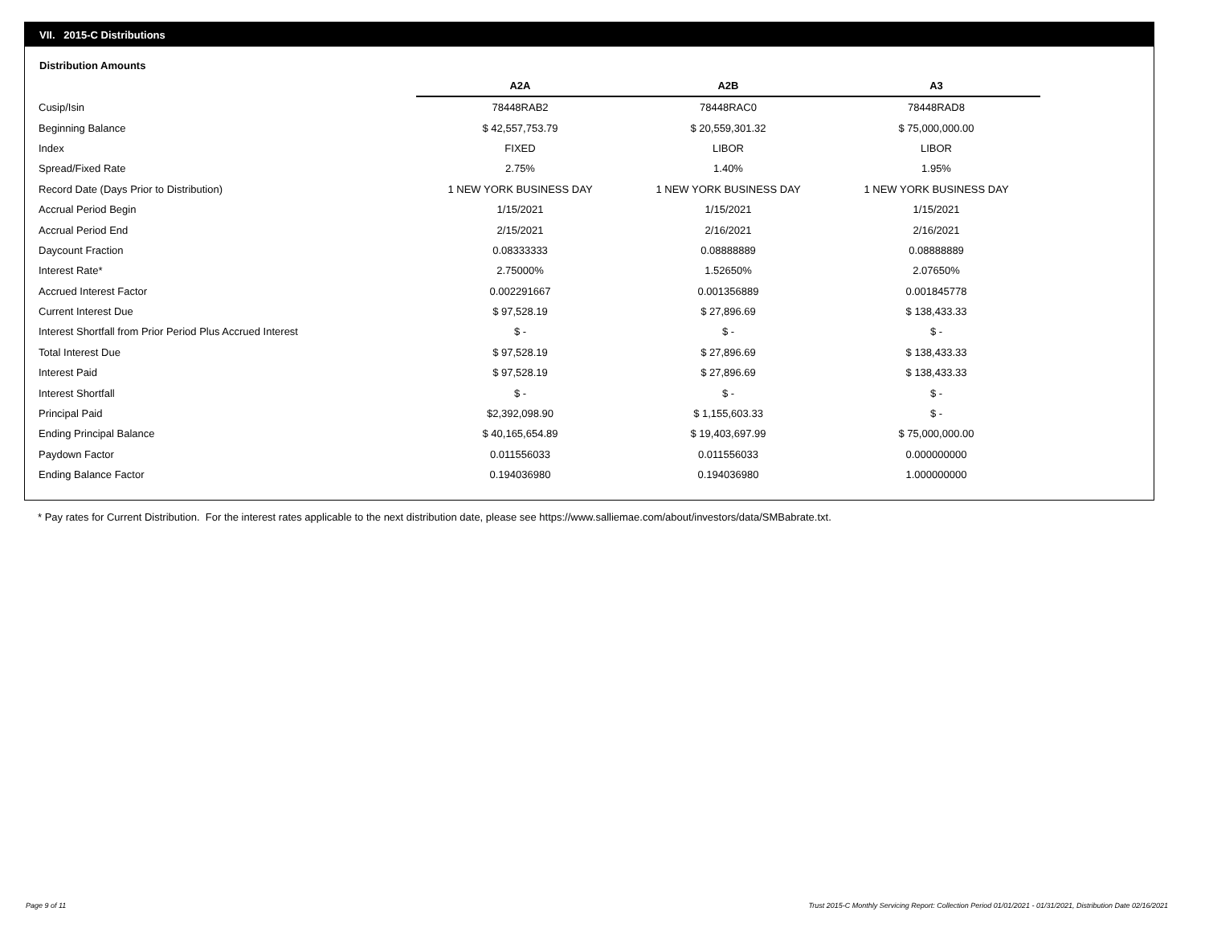VII. 2015-C Distributions
Distribution Amounts
| | A2A | A2B | A3 |
| Cusip/Isin | 78448RAB2 | 78448RAC0 | 78448RAD8 |
| Beginning Balance | $ 42,557,753.79 | $ 20,559,301.32 | $ 75,000,000.00 |
| Index | FIXED | LIBOR | LIBOR |
| Spread/Fixed Rate | 2.75% | 1.40% | 1.95% |
| Record Date (Days Prior to Distribution) | 1 NEW YORK BUSINESS DAY | 1 NEW YORK BUSINESS DAY | 1 NEW YORK BUSINESS DAY |
| Accrual Period Begin | 1/15/2021 | 1/15/2021 | 1/15/2021 |
| Accrual Period End | 2/15/2021 | 2/16/2021 | 2/16/2021 |
| Daycount Fraction | 0.08333333 | 0.08888889 | 0.08888889 |
| Interest Rate* | 2.75000% | 1.52650% | 2.07650% |
| Accrued Interest Factor | 0.002291667 | 0.001356889 | 0.001845778 |
| Current Interest Due | $ 97,528.19 | $ 27,896.69 | $ 138,433.33 |
| Interest Shortfall from Prior Period Plus Accrued Interest | $ - | $ - | $ - |
| Total Interest Due | $ 97,528.19 | $ 27,896.69 | $ 138,433.33 |
| Interest Paid | $ 97,528.19 | $ 27,896.69 | $ 138,433.33 |
| Interest Shortfall | $ - | $ - | $ - |
| Principal Paid | $2,392,098.90 | $ 1,155,603.33 | $ - |
| Ending Principal Balance | $ 40,165,654.89 | $ 19,403,697.99 | $ 75,000,000.00 |
| Paydown Factor | 0.011556033 | 0.011556033 | 0.000000000 |
| Ending Balance Factor | 0.194036980 | 0.194036980 | 1.000000000 |
* Pay rates for Current Distribution. For the interest rates applicable to the next distribution date, please see https://www.salliemae.com/about/investors/data/SMBabrate.txt.
Page 9 of 11
Trust 2015-C Monthly Servicing Report: Collection Period 01/01/2021 - 01/31/2021, Distribution Date 02/16/2021